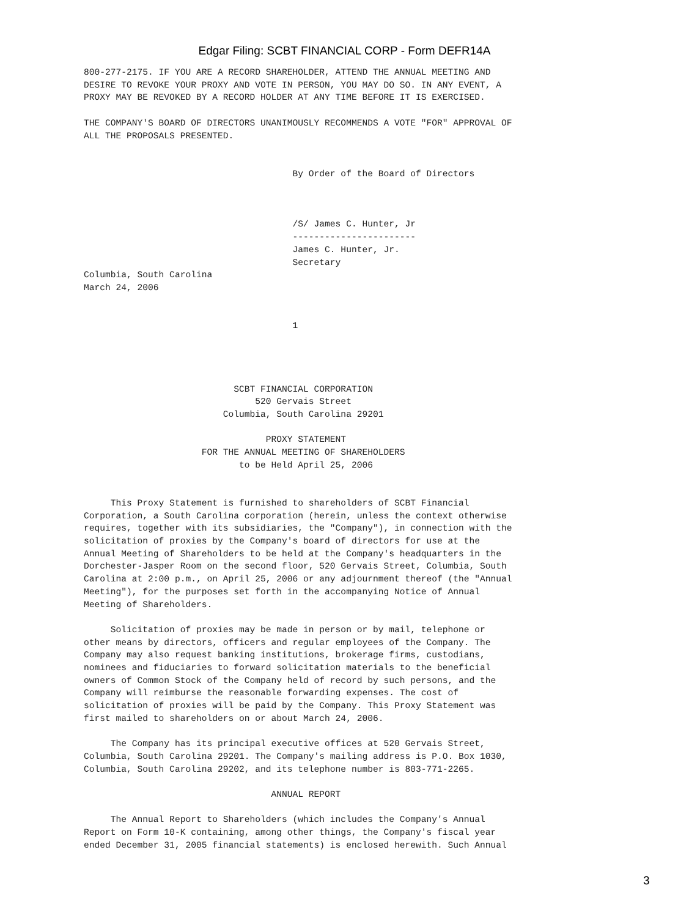Edgar Filing: SCBT FINANCIAL CORP - Form DEFR14A
800-277-2175. IF YOU ARE A RECORD SHAREHOLDER, ATTEND THE ANNUAL MEETING AND
DESIRE TO REVOKE YOUR PROXY AND VOTE IN PERSON, YOU MAY DO SO. IN ANY EVENT, A
PROXY MAY BE REVOKED BY A RECORD HOLDER AT ANY TIME BEFORE IT IS EXERCISED.

THE COMPANY'S BOARD OF DIRECTORS UNANIMOUSLY RECOMMENDS A VOTE "FOR" APPROVAL OF
ALL THE PROPOSALS PRESENTED.


                                       By Order of the Board of Directors



                                       /S/ James C. Hunter, Jr
                                       -----------------------
                                       James C. Hunter, Jr.
                                       Secretary
Columbia, South Carolina
March 24, 2006


                                       1




                            SCBT FINANCIAL CORPORATION
                                520 Gervais Street
                          Columbia, South Carolina 29201

                                  PROXY STATEMENT
                      FOR THE ANNUAL MEETING OF SHAREHOLDERS
                             to be Held April 25, 2006


     This Proxy Statement is furnished to shareholders of SCBT Financial
Corporation, a South Carolina corporation (herein, unless the context otherwise
requires, together with its subsidiaries, the "Company"), in connection with the
solicitation of proxies by the Company's board of directors for use at the
Annual Meeting of Shareholders to be held at the Company's headquarters in the
Dorchester-Jasper Room on the second floor, 520 Gervais Street, Columbia, South
Carolina at 2:00 p.m., on April 25, 2006 or any adjournment thereof (the "Annual
Meeting"), for the purposes set forth in the accompanying Notice of Annual
Meeting of Shareholders.

     Solicitation of proxies may be made in person or by mail, telephone or
other means by directors, officers and regular employees of the Company. The
Company may also request banking institutions, brokerage firms, custodians,
nominees and fiduciaries to forward solicitation materials to the beneficial
owners of Common Stock of the Company held of record by such persons, and the
Company will reimburse the reasonable forwarding expenses. The cost of
solicitation of proxies will be paid by the Company. This Proxy Statement was
first mailed to shareholders on or about March 24, 2006.

     The Company has its principal executive offices at 520 Gervais Street,
Columbia, South Carolina 29201. The Company's mailing address is P.O. Box 1030,
Columbia, South Carolina 29202, and its telephone number is 803-771-2265.

                                   ANNUAL REPORT

     The Annual Report to Shareholders (which includes the Company's Annual
Report on Form 10-K containing, among other things, the Company's fiscal year
ended December 31, 2005 financial statements) is enclosed herewith. Such Annual
3